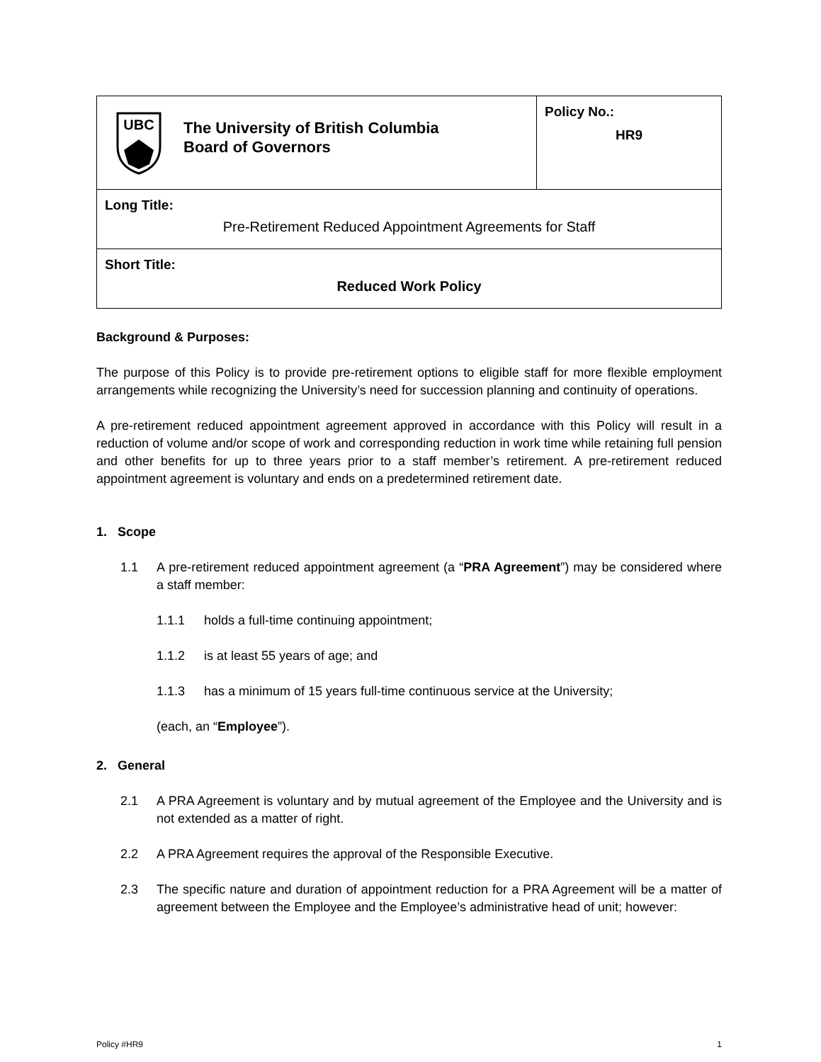| UBC The University of British Columbia Board of Governors | Policy No.: HR9 |
| Long Title: Pre-Retirement Reduced Appointment Agreements for Staff | |
| Short Title: Reduced Work Policy | |
Background & Purposes:
The purpose of this Policy is to provide pre-retirement options to eligible staff for more flexible employment arrangements while recognizing the University’s need for succession planning and continuity of operations.
A pre-retirement reduced appointment agreement approved in accordance with this Policy will result in a reduction of volume and/or scope of work and corresponding reduction in work time while retaining full pension and other benefits for up to three years prior to a staff member’s retirement. A pre-retirement reduced appointment agreement is voluntary and ends on a predetermined retirement date.
1. Scope
1.1 A pre-retirement reduced appointment agreement (a “PRA Agreement”) may be considered where a staff member:
1.1.1 holds a full-time continuing appointment;
1.1.2 is at least 55 years of age; and
1.1.3 has a minimum of 15 years full-time continuous service at the University;
(each, an “Employee”).
2. General
2.1 A PRA Agreement is voluntary and by mutual agreement of the Employee and the University and is not extended as a matter of right.
2.2 A PRA Agreement requires the approval of the Responsible Executive.
2.3 The specific nature and duration of appointment reduction for a PRA Agreement will be a matter of agreement between the Employee and the Employee’s administrative head of unit; however:
Policy #HR9 1